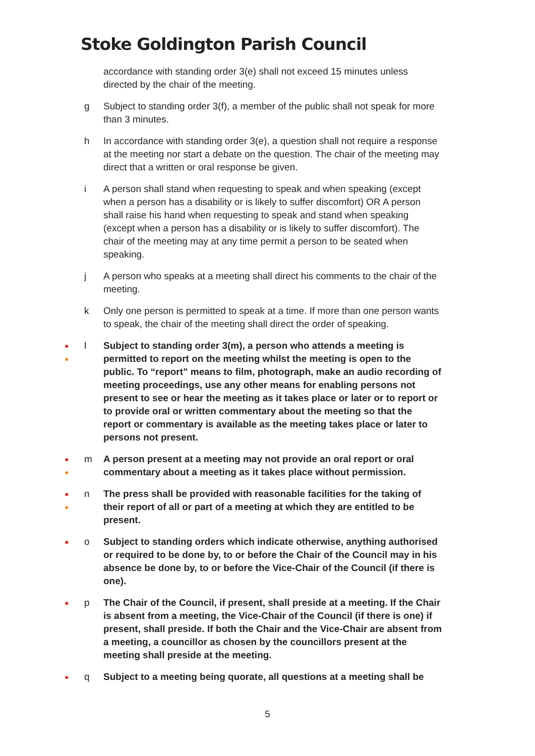Stoke Goldington Parish Council
accordance with standing order 3(e) shall not exceed 15 minutes unless directed by the chair of the meeting.
g Subject to standing order 3(f), a member of the public shall not speak for more than 3 minutes.
h In accordance with standing order 3(e), a question shall not require a response at the meeting nor start a debate on the question. The chair of the meeting may direct that a written or oral response be given.
i A person shall stand when requesting to speak and when speaking (except when a person has a disability or is likely to suffer discomfort) OR A person shall raise his hand when requesting to speak and stand when speaking (except when a person has a disability or is likely to suffer discomfort). The chair of the meeting may at any time permit a person to be seated when speaking.
j A person who speaks at a meeting shall direct his comments to the chair of the meeting.
k Only one person is permitted to speak at a time. If more than one person wants to speak, the chair of the meeting shall direct the order of speaking.
●
●
l Subject to standing order 3(m), a person who attends a meeting is permitted to report on the meeting whilst the meeting is open to the public. To “report” means to film, photograph, make an audio recording of meeting proceedings, use any other means for enabling persons not present to see or hear the meeting as it takes place or later or to report or to provide oral or written commentary about the meeting so that the report or commentary is available as the meeting takes place or later to persons not present.
●
●
m A person present at a meeting may not provide an oral report or oral commentary about a meeting as it takes place without permission.
●
●
n The press shall be provided with reasonable facilities for the taking of their report of all or part of a meeting at which they are entitled to be present.
●
o Subject to standing orders which indicate otherwise, anything authorised or required to be done by, to or before the Chair of the Council may in his absence be done by, to or before the Vice-Chair of the Council (if there is one).
●
p The Chair of the Council, if present, shall preside at a meeting. If the Chair is absent from a meeting, the Vice-Chair of the Council (if there is one) if present, shall preside. If both the Chair and the Vice-Chair are absent from a meeting, a councillor as chosen by the councillors present at the meeting shall preside at the meeting.
●
q Subject to a meeting being quorate, all questions at a meeting shall be
5